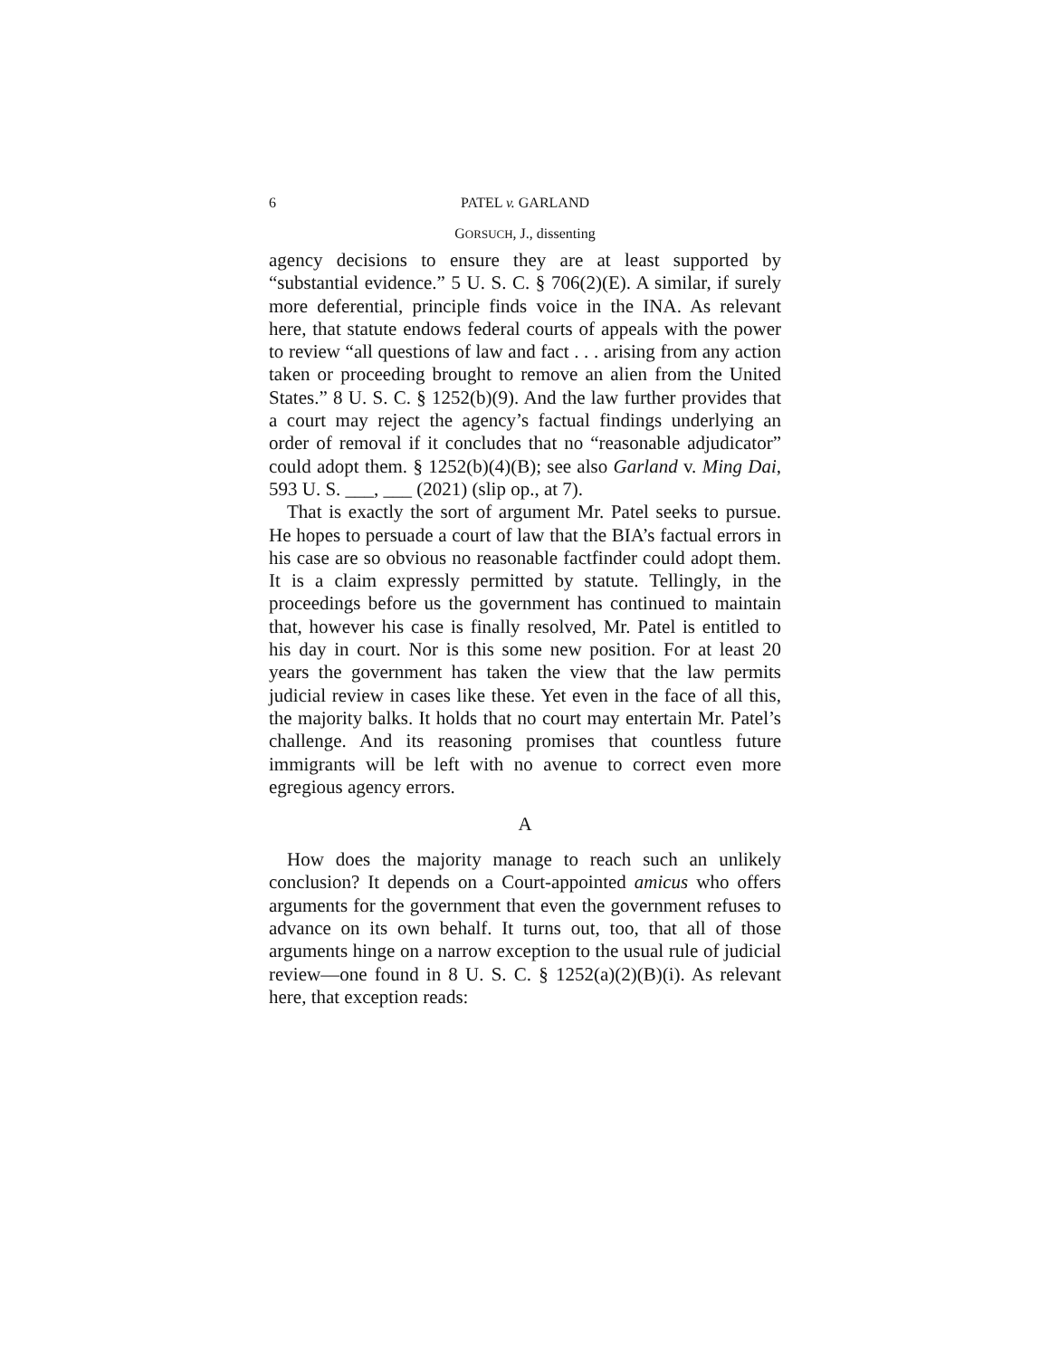6 PATEL v. GARLAND
GORSUCH, J., dissenting
agency decisions to ensure they are at least supported by “substantial evidence.” 5 U. S. C. § 706(2)(E). A similar, if surely more deferential, principle finds voice in the INA. As relevant here, that statute endows federal courts of appeals with the power to review “all questions of law and fact . . . arising from any action taken or proceeding brought to remove an alien from the United States.” 8 U. S. C. § 1252(b)(9). And the law further provides that a court may reject the agency’s factual findings underlying an order of removal if it concludes that no “reasonable adjudicator” could adopt them. § 1252(b)(4)(B); see also Garland v. Ming Dai, 593 U. S. ___, ___ (2021) (slip op., at 7).
That is exactly the sort of argument Mr. Patel seeks to pursue. He hopes to persuade a court of law that the BIA’s factual errors in his case are so obvious no reasonable factfinder could adopt them. It is a claim expressly permitted by statute. Tellingly, in the proceedings before us the government has continued to maintain that, however his case is finally resolved, Mr. Patel is entitled to his day in court. Nor is this some new position. For at least 20 years the government has taken the view that the law permits judicial review in cases like these. Yet even in the face of all this, the majority balks. It holds that no court may entertain Mr. Patel’s challenge. And its reasoning promises that countless future immigrants will be left with no avenue to correct even more egregious agency errors.
A
How does the majority manage to reach such an unlikely conclusion? It depends on a Court-appointed amicus who offers arguments for the government that even the government refuses to advance on its own behalf. It turns out, too, that all of those arguments hinge on a narrow exception to the usual rule of judicial review—one found in 8 U. S. C. § 1252(a)(2)(B)(i). As relevant here, that exception reads: